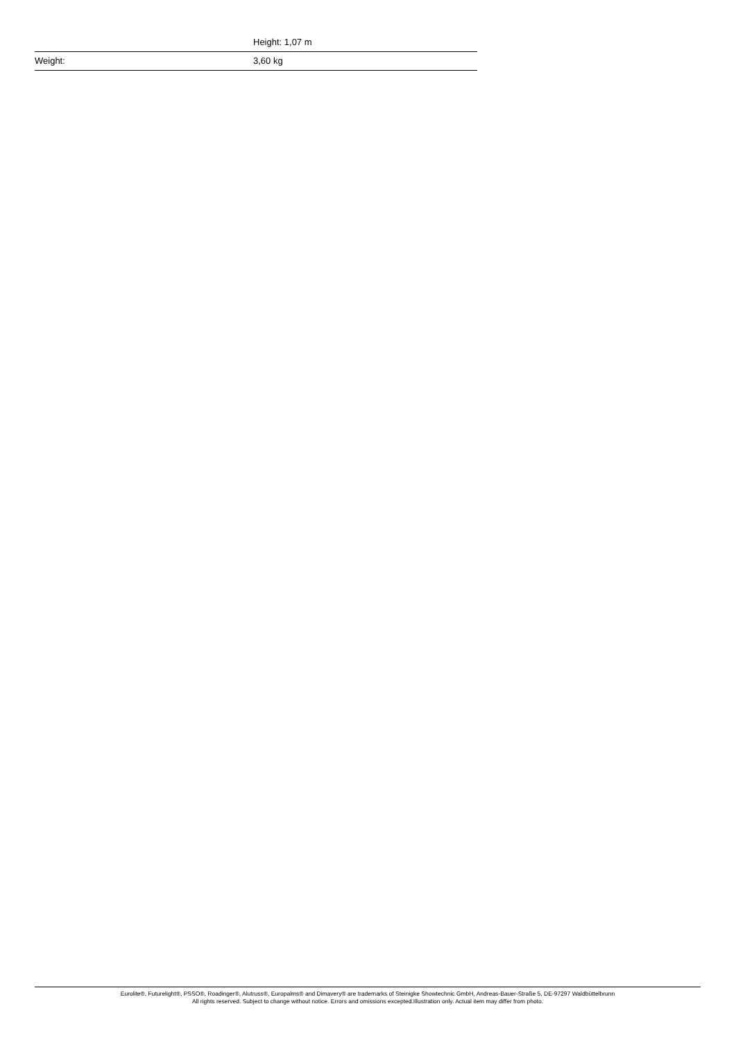| | Height: 1,07 m |
| Weight: | 3,60 kg |
Eurolite®, Futurelight®, PSSO®, Roadinger®, Alutruss®, Europalms® and Dimavery® are trademarks of Steinigke Showtechnic GmbH, Andreas-Bauer-Straße 5, DE-97297 Waldbüttelbrunn
All rights reserved. Subject to change without notice. Errors and omissions excepted.Illustration only. Actual item may differ from photo.